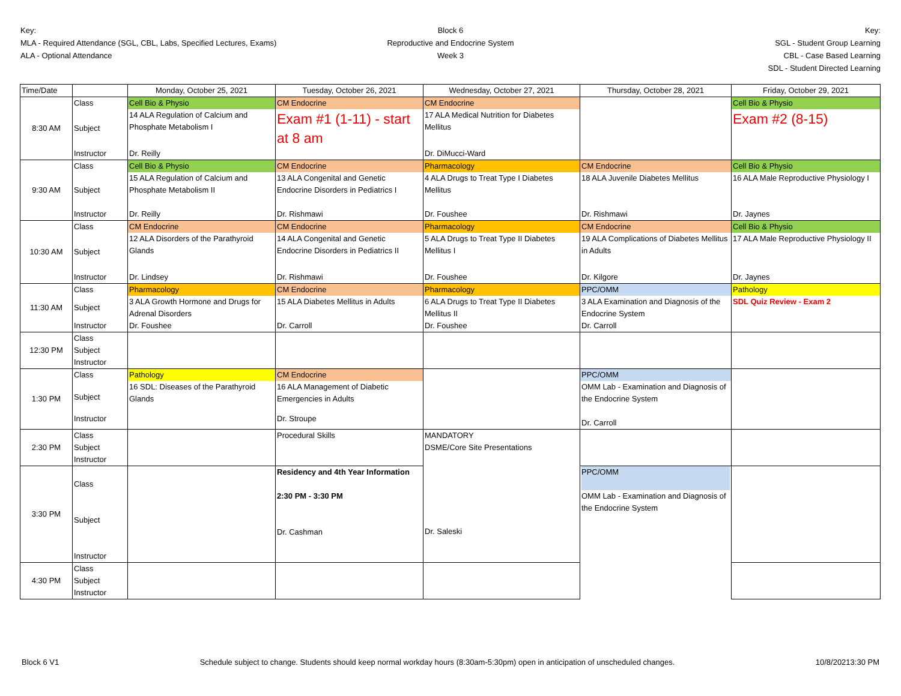Key:
MLA - Required Attendance (SGL, CBL, Labs, Specified Lectures, Exams)
ALA - Optional Attendance
Block 6
Reproductive and Endocrine System
Week 3
Key:
SGL - Student Group Learning
CBL - Case Based Learning
SDL - Student Directed Learning
| Time/Date | | Monday, October 25, 2021 | Tuesday, October 26, 2021 | Wednesday, October 27, 2021 | Thursday, October 28, 2021 | Friday, October 29, 2021 |
| --- | --- | --- | --- | --- | --- | --- |
| 8:30 AM | Class | Cell Bio & Physio | CM Endocrine | CM Endocrine | | Cell Bio & Physio |
| | Subject | 14 ALA Regulation of Calcium and Phosphate Metabolism I | Exam #1 (1-11) - start at 8 am | 17 ALA Medical Nutrition for Diabetes Mellitus | | Exam #2 (8-15) |
| | Instructor | Dr. Reilly | | Dr. DiMucci-Ward | | |
| 9:30 AM | Class | Cell Bio & Physio | CM Endocrine | Pharmacology | CM Endocrine | Cell Bio & Physio |
| | Subject | 15 ALA Regulation of Calcium and Phosphate Metabolism II | 13 ALA Congenital and Genetic Endocrine Disorders in Pediatrics I | 4 ALA Drugs to Treat Type I Diabetes Mellitus | 18 ALA Juvenile Diabetes Mellitus | 16 ALA Male Reproductive Physiology I |
| | Instructor | Dr. Reilly | Dr. Rishmawi | Dr. Foushee | Dr. Rishmawi | Dr. Jaynes |
| 10:30 AM | Class | CM Endocrine | CM Endocrine | Pharmacology | CM Endocrine | Cell Bio & Physio |
| | Subject | 12 ALA Disorders of the Parathyroid Glands | 14 ALA Congenital and Genetic Endocrine Disorders in Pediatrics II | 5 ALA Drugs to Treat Type II Diabetes Mellitus I | 19 ALA Complications of Diabetes Mellitus in Adults | 17 ALA Male Reproductive Physiology II |
| | Instructor | Dr. Lindsey | Dr. Rishmawi | Dr. Foushee | Dr. Kilgore | Dr. Jaynes |
| 11:30 AM | Class | Pharmacology | CM Endocrine | Pharmacology | PPC/OMM | Pathology |
| | Subject | 3 ALA Growth Hormone and Drugs for Adrenal Disorders | 15 ALA Diabetes Mellitus in Adults | 6 ALA Drugs to Treat Type II Diabetes Mellitus II | 3 ALA Examination and Diagnosis of the Endocrine System | SDL Quiz Review - Exam 2 |
| | Instructor | Dr. Foushee | Dr. Carroll | Dr. Foushee | Dr. Carroll | |
| 12:30 PM | Class Subject Instructor | | | | | |
| 1:30 PM | Class | Pathology | CM Endocrine | | PPC/OMM | |
| | Subject | 16 SDL: Diseases of the Parathyroid Glands | 16 ALA Management of Diabetic Emergencies in Adults | | OMM Lab - Examination and Diagnosis of the Endocrine System Dr. Carroll | |
| | Instructor | | Dr. Stroupe | | | |
| 2:30 PM | Class Subject Instructor | | Procedural Skills | MANDATORY DSME/Core Site Presentations Dr. Saleski | | |
| 3:30 PM | Class Subject Instructor | | Residency and 4th Year Information 2:30 PM - 3:30 PM Dr. Cashman | | PPC/OMM OMM Lab - Examination and Diagnosis of the Endocrine System | |
| 4:30 PM | Class Subject Instructor | | | | | |
Block 6 V1 Schedule subject to change. Students should keep normal workday hours (8:30am-5:30pm) open in anticipation of unscheduled changes. 10/8/20213:30 PM